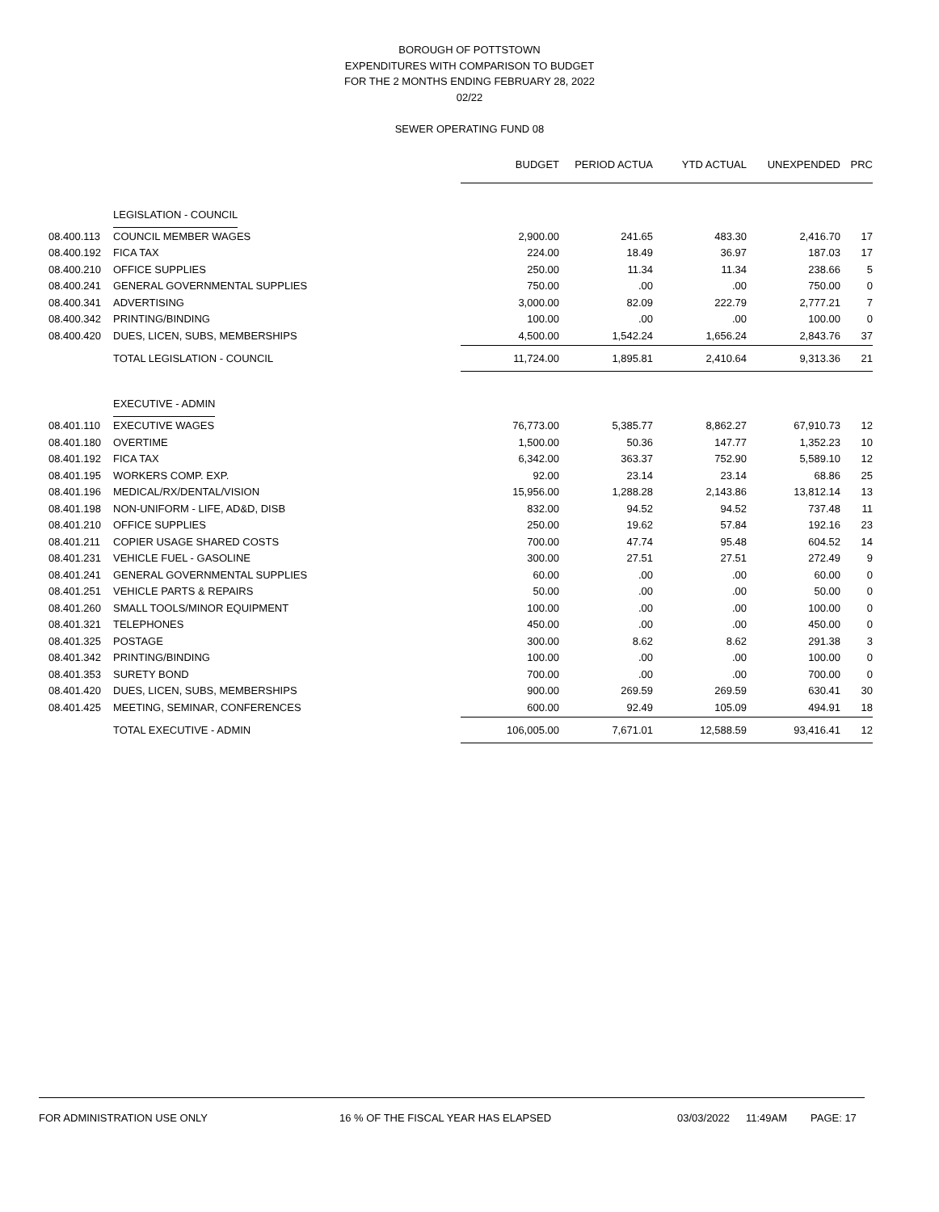BOROUGH OF POTTSTOWN
EXPENDITURES WITH COMPARISON TO BUDGET
FOR THE 2 MONTHS ENDING FEBRUARY 28, 2022
02/22
SEWER OPERATING FUND 08
| | | BUDGET | PERIOD ACTUA | YTD ACTUAL | UNEXPENDED | PRC |
| | LEGISLATION - COUNCIL | | | | | |
| 08.400.113 | COUNCIL MEMBER WAGES | 2,900.00 | 241.65 | 483.30 | 2,416.70 | 17 |
| 08.400.192 | FICA TAX | 224.00 | 18.49 | 36.97 | 187.03 | 17 |
| 08.400.210 | OFFICE SUPPLIES | 250.00 | 11.34 | 11.34 | 238.66 | 5 |
| 08.400.241 | GENERAL GOVERNMENTAL SUPPLIES | 750.00 | .00 | .00 | 750.00 | 0 |
| 08.400.341 | ADVERTISING | 3,000.00 | 82.09 | 222.79 | 2,777.21 | 7 |
| 08.400.342 | PRINTING/BINDING | 100.00 | .00 | .00 | 100.00 | 0 |
| 08.400.420 | DUES, LICEN, SUBS, MEMBERSHIPS | 4,500.00 | 1,542.24 | 1,656.24 | 2,843.76 | 37 |
| | TOTAL LEGISLATION - COUNCIL | 11,724.00 | 1,895.81 | 2,410.64 | 9,313.36 | 21 |
| | EXECUTIVE - ADMIN | | | | | |
| 08.401.110 | EXECUTIVE WAGES | 76,773.00 | 5,385.77 | 8,862.27 | 67,910.73 | 12 |
| 08.401.180 | OVERTIME | 1,500.00 | 50.36 | 147.77 | 1,352.23 | 10 |
| 08.401.192 | FICA TAX | 6,342.00 | 363.37 | 752.90 | 5,589.10 | 12 |
| 08.401.195 | WORKERS COMP. EXP. | 92.00 | 23.14 | 23.14 | 68.86 | 25 |
| 08.401.196 | MEDICAL/RX/DENTAL/VISION | 15,956.00 | 1,288.28 | 2,143.86 | 13,812.14 | 13 |
| 08.401.198 | NON-UNIFORM - LIFE, AD&D, DISB | 832.00 | 94.52 | 94.52 | 737.48 | 11 |
| 08.401.210 | OFFICE SUPPLIES | 250.00 | 19.62 | 57.84 | 192.16 | 23 |
| 08.401.211 | COPIER USAGE SHARED COSTS | 700.00 | 47.74 | 95.48 | 604.52 | 14 |
| 08.401.231 | VEHICLE FUEL - GASOLINE | 300.00 | 27.51 | 27.51 | 272.49 | 9 |
| 08.401.241 | GENERAL GOVERNMENTAL SUPPLIES | 60.00 | .00 | .00 | 60.00 | 0 |
| 08.401.251 | VEHICLE PARTS & REPAIRS | 50.00 | .00 | .00 | 50.00 | 0 |
| 08.401.260 | SMALL TOOLS/MINOR EQUIPMENT | 100.00 | .00 | .00 | 100.00 | 0 |
| 08.401.321 | TELEPHONES | 450.00 | .00 | .00 | 450.00 | 0 |
| 08.401.325 | POSTAGE | 300.00 | 8.62 | 8.62 | 291.38 | 3 |
| 08.401.342 | PRINTING/BINDING | 100.00 | .00 | .00 | 100.00 | 0 |
| 08.401.353 | SURETY BOND | 700.00 | .00 | .00 | 700.00 | 0 |
| 08.401.420 | DUES, LICEN, SUBS, MEMBERSHIPS | 900.00 | 269.59 | 269.59 | 630.41 | 30 |
| 08.401.425 | MEETING, SEMINAR, CONFERENCES | 600.00 | 92.49 | 105.09 | 494.91 | 18 |
| | TOTAL EXECUTIVE - ADMIN | 106,005.00 | 7,671.01 | 12,588.59 | 93,416.41 | 12 |
FOR ADMINISTRATION USE ONLY 16 % OF THE FISCAL YEAR HAS ELAPSED 03/03/2022 11:49AM PAGE: 17